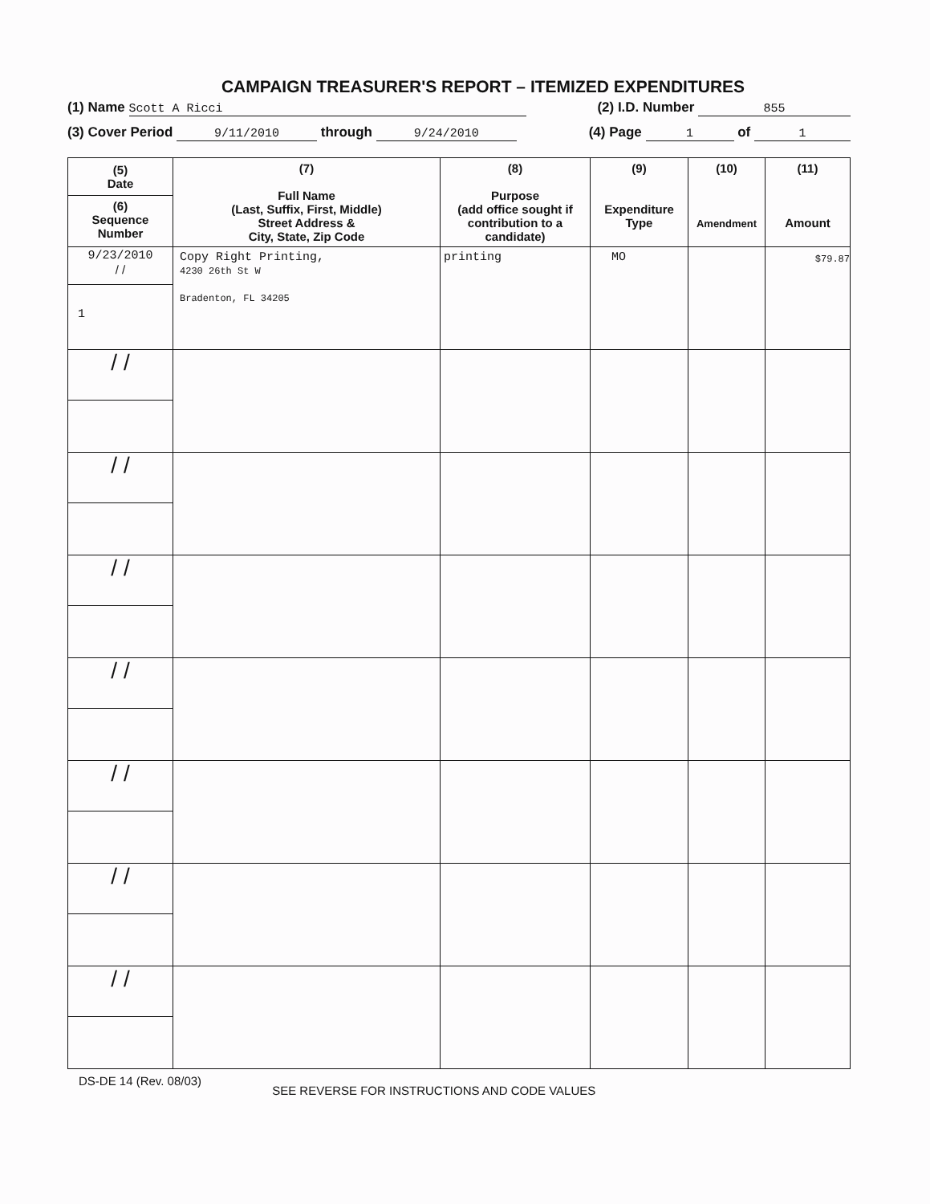CAMPAIGN TREASURER'S REPORT – ITEMIZED EXPENDITURES
(1) Name Scott A Ricci (2) I.D. Number 855
(3) Cover Period 9/11/2010 through 9/24/2010 (4) Page 1 of 1
| (5) Date (6) Sequence Number | (7) Full Name (Last, Suffix, First, Middle) Street Address & City, State, Zip Code | (8) Purpose (add office sought if contribution to a candidate) | (9) Expenditure Type | (10) Amendment | (11) Amount |
| --- | --- | --- | --- | --- | --- |
| 9/23/2010 / / 1 | Copy Right Printing, 4230 26th St W Bradenton, FL 34205 | printing | MO | | $79.87 |
| / / | | | | | |
| / / | | | | | |
| / / | | | | | |
| / / | | | | | |
| / / | | | | | |
| / / | | | | | |
| / / | | | | | |
DS-DE 14 (Rev. 08/03) SEE REVERSE FOR INSTRUCTIONS AND CODE VALUES